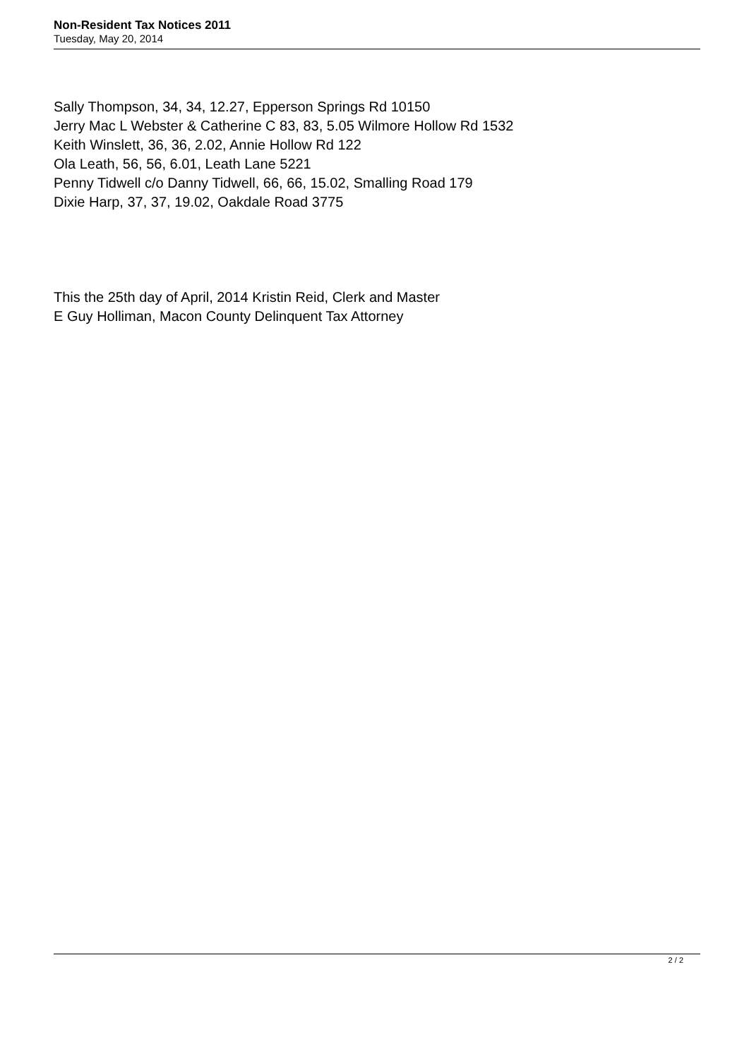Non-Resident Tax Notices 2011
Tuesday, May 20, 2014
Sally Thompson, 34, 34, 12.27, Epperson Springs Rd 10150
Jerry Mac L Webster & Catherine C 83, 83, 5.05 Wilmore Hollow Rd 1532
Keith Winslett, 36, 36, 2.02, Annie Hollow Rd 122
Ola Leath, 56, 56, 6.01, Leath Lane 5221
Penny Tidwell c/o Danny Tidwell, 66, 66, 15.02, Smalling Road 179
Dixie Harp, 37, 37, 19.02, Oakdale Road 3775
This the 25th day of April, 2014 Kristin Reid, Clerk and Master
E Guy Holliman, Macon County Delinquent Tax Attorney
2 / 2